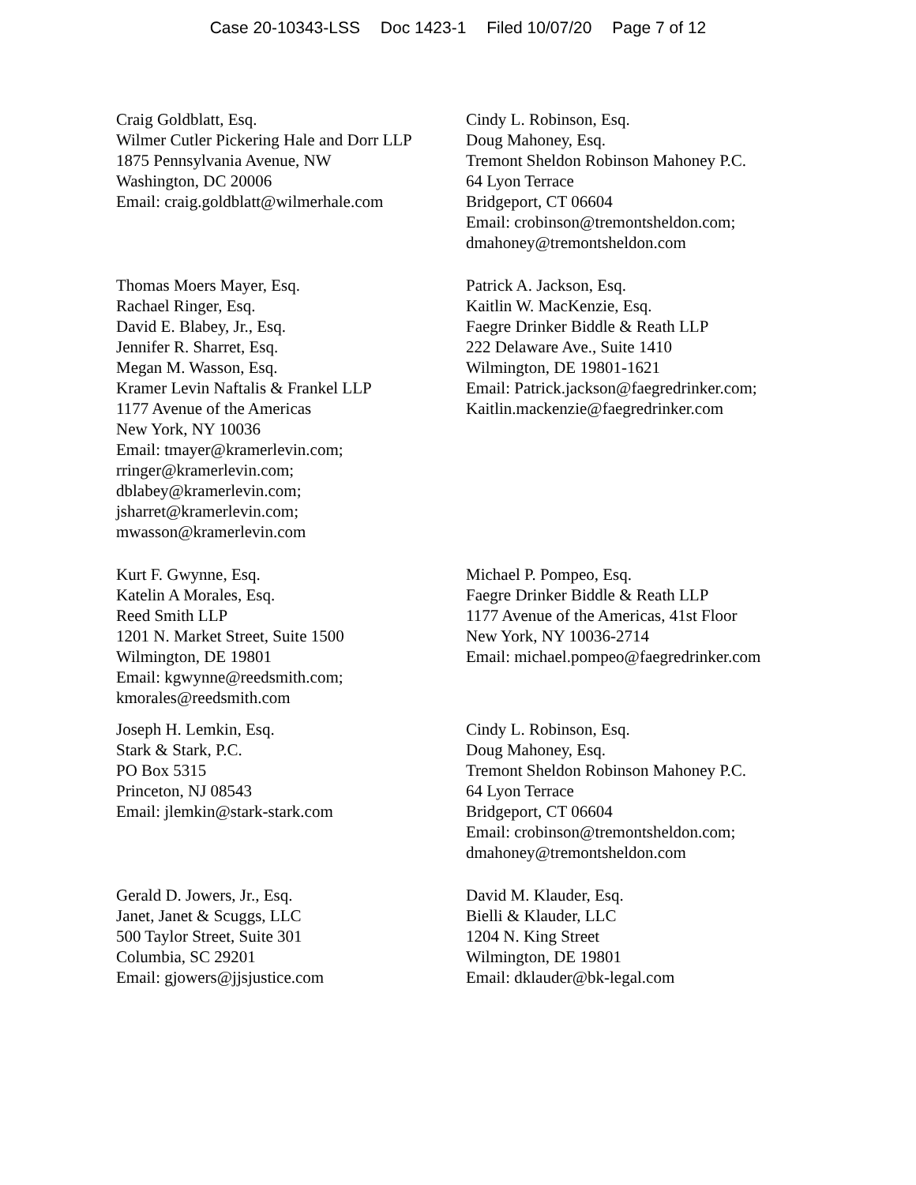Case 20-10343-LSS Doc 1423-1 Filed 10/07/20 Page 7 of 12
Craig Goldblatt, Esq.
Wilmer Cutler Pickering Hale and Dorr LLP
1875 Pennsylvania Avenue, NW
Washington, DC 20006
Email: craig.goldblatt@wilmerhale.com
Cindy L. Robinson, Esq.
Doug Mahoney, Esq.
Tremont Sheldon Robinson Mahoney P.C.
64 Lyon Terrace
Bridgeport, CT 06604
Email: crobinson@tremontsheldon.com;
dmahoney@tremontsheldon.com
Thomas Moers Mayer, Esq.
Rachael Ringer, Esq.
David E. Blabey, Jr., Esq.
Jennifer R. Sharret, Esq.
Megan M. Wasson, Esq.
Kramer Levin Naftalis & Frankel LLP
1177 Avenue of the Americas
New York, NY 10036
Email: tmayer@kramerlevin.com;
rringer@kramerlevin.com;
dblabey@kramerlevin.com;
jsharret@kramerlevin.com;
mwasson@kramerlevin.com
Patrick A. Jackson, Esq.
Kaitlin W. MacKenzie, Esq.
Faegre Drinker Biddle & Reath LLP
222 Delaware Ave., Suite 1410
Wilmington, DE 19801-1621
Email: Patrick.jackson@faegredrinker.com;
Kaitlin.mackenzie@faegredrinker.com
Kurt F. Gwynne, Esq.
Katelin A Morales, Esq.
Reed Smith LLP
1201 N. Market Street, Suite 1500
Wilmington, DE 19801
Email: kgwynne@reedsmith.com;
kmorales@reedsmith.com
Michael P. Pompeo, Esq.
Faegre Drinker Biddle & Reath LLP
1177 Avenue of the Americas, 41st Floor
New York, NY 10036-2714
Email: michael.pompeo@faegredrinker.com
Joseph H. Lemkin, Esq.
Stark & Stark, P.C.
PO Box 5315
Princeton, NJ 08543
Email: jlemkin@stark-stark.com
Cindy L. Robinson, Esq.
Doug Mahoney, Esq.
Tremont Sheldon Robinson Mahoney P.C.
64 Lyon Terrace
Bridgeport, CT 06604
Email: crobinson@tremontsheldon.com;
dmahoney@tremontsheldon.com
Gerald D. Jowers, Jr., Esq.
Janet, Janet & Scuggs, LLC
500 Taylor Street, Suite 301
Columbia, SC 29201
Email: gjowers@jjsjustice.com
David M. Klauder, Esq.
Bielli & Klauder, LLC
1204 N. King Street
Wilmington, DE 19801
Email: dklauder@bk-legal.com